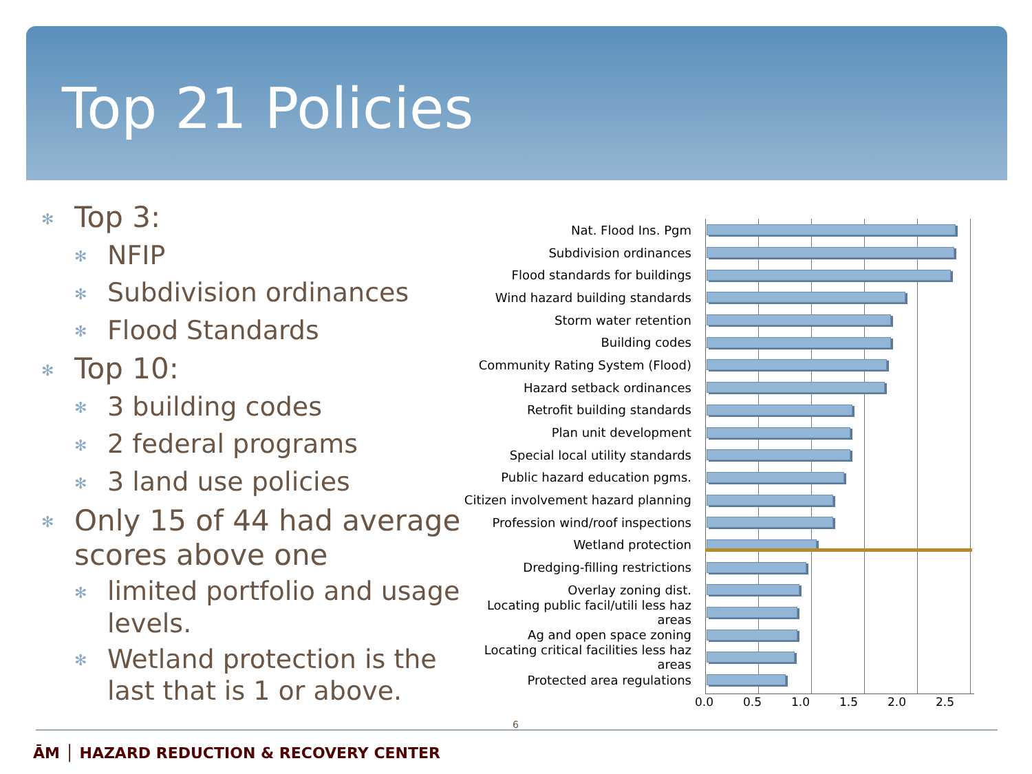Top 21 Policies
✻ Top 3:
✻ NFIP
✻ Subdivision ordinances
✻ Flood Standards
✻ Top 10:
✻ 3 building codes
✻ 2 federal programs
✻ 3 land use policies
✻ Only 15 of 44 had average scores above one
✻ limited portfolio and usage levels.
✻ Wetland protection is the last that is 1 or above.
Nat. Flood Ins. Pgm
Subdivision ordinances
Flood standards for buildings
Wind hazard building standards
Storm water retention
Building codes
Community Rating System (Flood)
Hazard setback ordinances
Retrofit building standards
Plan unit development
Special local utility standards
Public hazard education pgms.
Citizen involvement hazard planning
Profession wind/roof inspections
Wetland protection
Dredging-filling restrictions
Overlay zoning dist.
Locating public facil/utili less haz areas
Ag and open space zoning
Locating critical facilities less haz areas
Protected area regulations
0.0 0.5 1.0 1.5 2.0 2.5
6
ĀM │ HAZARD REDUCTION & RECOVERY CENTER